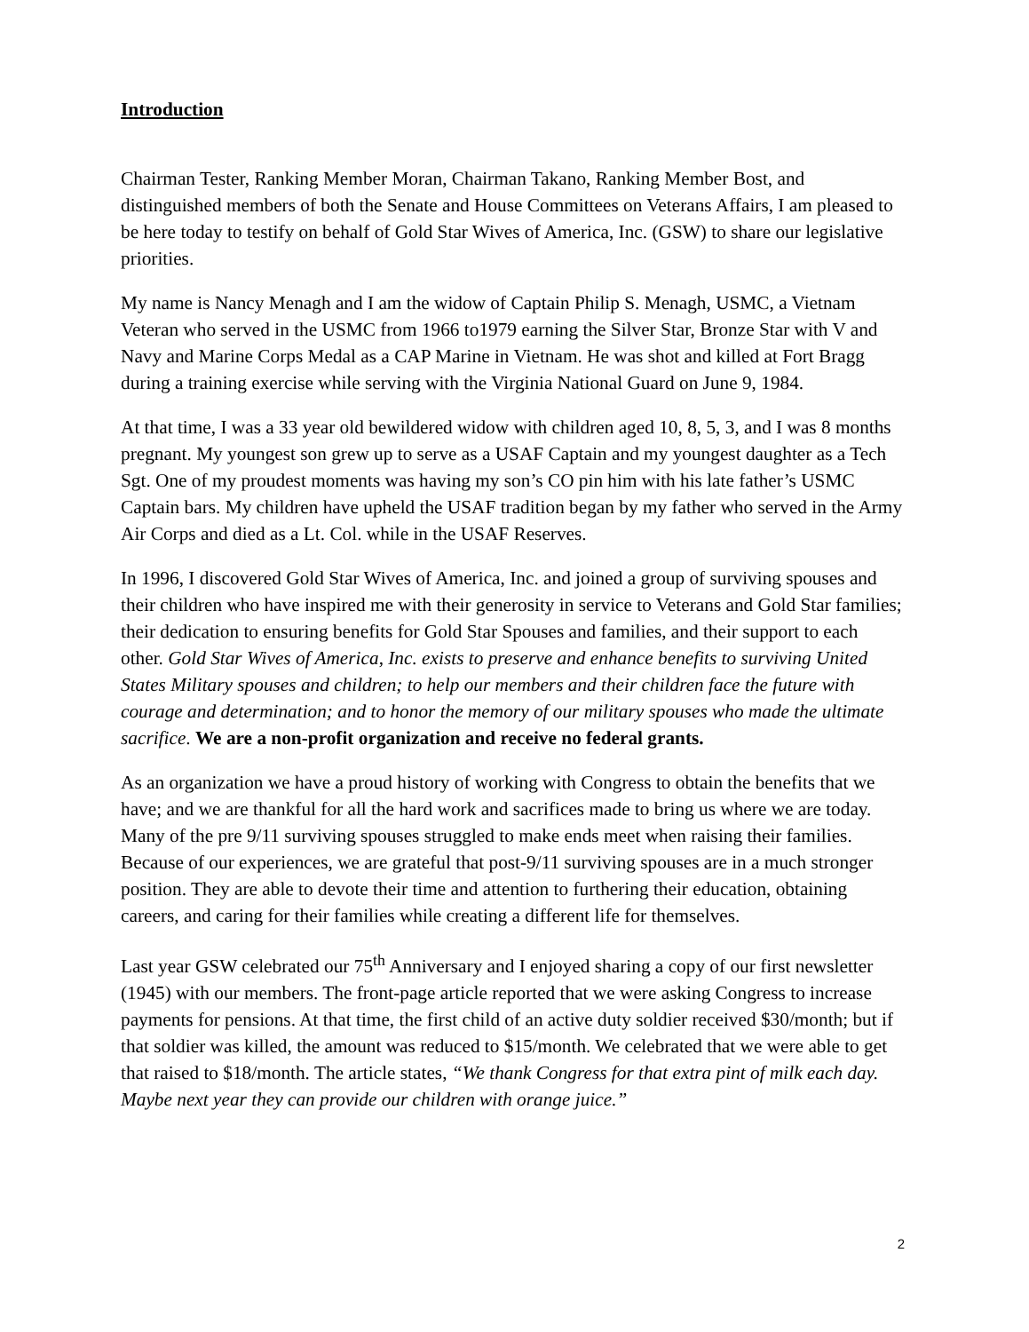Introduction
Chairman Tester, Ranking Member Moran, Chairman Takano, Ranking Member Bost, and distinguished members of both the Senate and House Committees on Veterans Affairs, I am pleased to be here today to testify on behalf of Gold Star Wives of America, Inc. (GSW) to share our legislative priorities.
My name is Nancy Menagh and I am the widow of Captain Philip S. Menagh, USMC, a Vietnam Veteran who served in the USMC from 1966 to1979 earning the Silver Star, Bronze Star with V and Navy and Marine Corps Medal as a CAP Marine in Vietnam. He was shot and killed at Fort Bragg during a training exercise while serving with the Virginia National Guard on June 9, 1984.
At that time, I was a 33 year old bewildered widow with children aged 10, 8, 5, 3, and I was 8 months pregnant. My youngest son grew up to serve as a USAF Captain and my youngest daughter as a Tech Sgt. One of my proudest moments was having my son’s CO pin him with his late father’s USMC Captain bars. My children have upheld the USAF tradition began by my father who served in the Army Air Corps and died as a Lt. Col. while in the USAF Reserves.
In 1996, I discovered Gold Star Wives of America, Inc. and joined a group of surviving spouses and their children who have inspired me with their generosity in service to Veterans and Gold Star families; their dedication to ensuring benefits for Gold Star Spouses and families, and their support to each other. Gold Star Wives of America, Inc. exists to preserve and enhance benefits to surviving United States Military spouses and children; to help our members and their children face the future with courage and determination; and to honor the memory of our military spouses who made the ultimate sacrifice. We are a non-profit organization and receive no federal grants.
As an organization we have a proud history of working with Congress to obtain the benefits that we have; and we are thankful for all the hard work and sacrifices made to bring us where we are today. Many of the pre 9/11 surviving spouses struggled to make ends meet when raising their families. Because of our experiences, we are grateful that post-9/11 surviving spouses are in a much stronger position. They are able to devote their time and attention to furthering their education, obtaining careers, and caring for their families while creating a different life for themselves.
Last year GSW celebrated our 75<sup>th</sup> Anniversary and I enjoyed sharing a copy of our first newsletter (1945) with our members. The front-page article reported that we were asking Congress to increase payments for pensions. At that time, the first child of an active duty soldier received $30/month; but if that soldier was killed, the amount was reduced to $15/month. We celebrated that we were able to get that raised to $18/month. The article states, “We thank Congress for that extra pint of milk each day. Maybe next year they can provide our children with orange juice.”
2